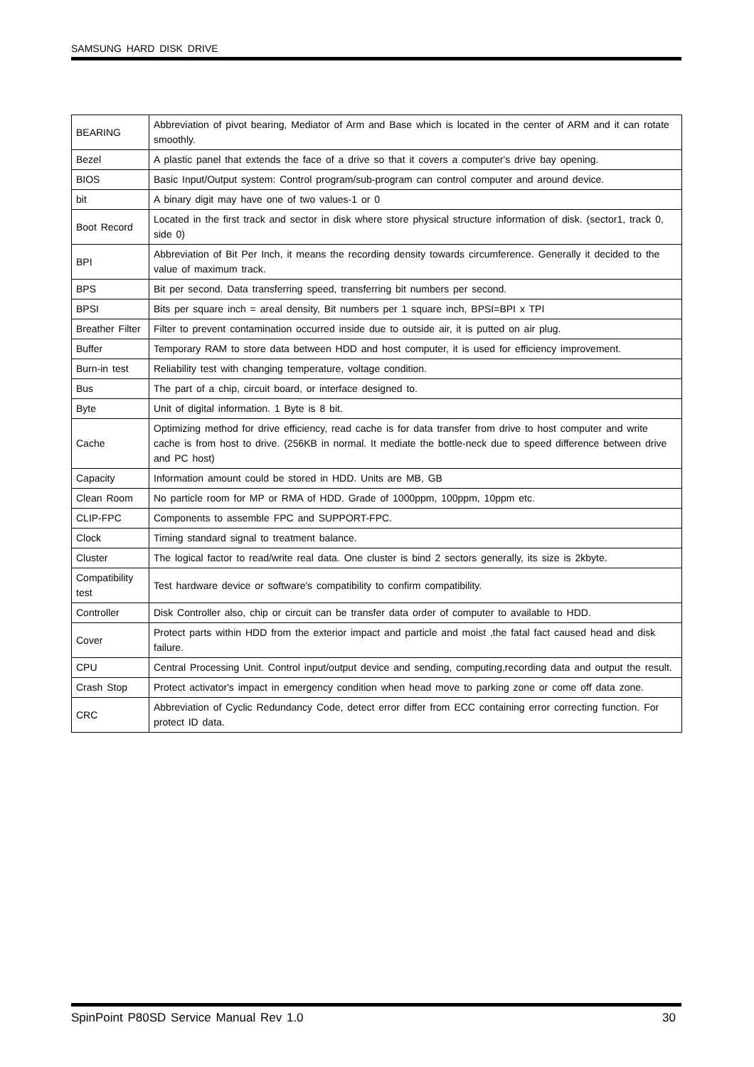SAMSUNG HARD DISK DRIVE
| BEARING | Abbreviation of pivot bearing, Mediator of Arm and Base which is located in the center of ARM and it can rotate smoothly. |
| Bezel | A plastic panel that extends the face of a drive so that it covers a computer's drive bay opening. |
| BIOS | Basic Input/Output system: Control program/sub-program can control computer and around device. |
| bit | A binary digit may have one of two values-1 or 0 |
| Boot Record | Located in the first track and sector in disk where store physical structure information of disk. (sector1, track 0, side 0) |
| BPI | Abbreviation of Bit Per Inch, it means the recording density towards circumference. Generally it decided to the value of maximum track. |
| BPS | Bit per second. Data transferring speed, transferring bit numbers per second. |
| BPSI | Bits per square inch = areal density, Bit numbers per 1 square inch, BPSI=BPI x TPI |
| Breather Filter | Filter to prevent contamination occurred inside due to outside air, it is putted on air plug. |
| Buffer | Temporary RAM to store data between HDD and host computer, it is used for efficiency improvement. |
| Burn-in test | Reliability test with changing temperature, voltage condition. |
| Bus | The part of a chip, circuit board, or interface designed to. |
| Byte | Unit of digital information. 1 Byte is 8 bit. |
| Cache | Optimizing method for drive efficiency, read cache is for data transfer from drive to host computer and write cache is from host to drive. (256KB in normal. It mediate the bottle-neck due to speed difference between drive and PC host) |
| Capacity | Information amount could be stored in HDD. Units are MB, GB |
| Clean Room | No particle room for MP or RMA of HDD. Grade of 1000ppm, 100ppm, 10ppm etc. |
| CLIP-FPC | Components to assemble FPC and SUPPORT-FPC. |
| Clock | Timing standard signal to treatment balance. |
| Cluster | The logical factor to read/write real data. One cluster is bind 2 sectors generally, its size is 2kbyte. |
| Compatibility test | Test hardware device or software's compatibility to confirm compatibility. |
| Controller | Disk Controller also, chip or circuit can be transfer data order of computer to available to HDD. |
| Cover | Protect parts within HDD from the exterior impact and particle and moist ,the fatal fact caused head and disk failure. |
| CPU | Central Processing Unit. Control input/output device and sending, computing,recording data and output the result. |
| Crash Stop | Protect activator's impact in emergency condition when head move to parking zone or come off data zone. |
| CRC | Abbreviation of Cyclic Redundancy Code, detect error differ from ECC containing error correcting function. For protect ID data. |
SpinPoint P80SD Service Manual Rev 1.0 30